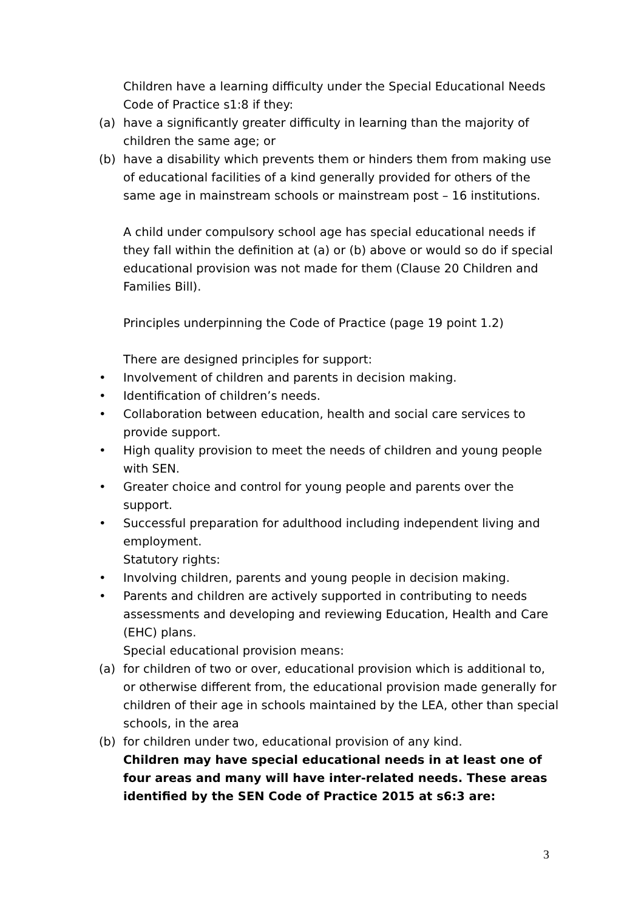Children have a learning difficulty under the Special Educational Needs Code of Practice s1:8 if they:
(a) have a significantly greater difficulty in learning than the majority of children the same age; or
(b) have a disability which prevents them or hinders them from making use of educational facilities of a kind generally provided for others of the same age in mainstream schools or mainstream post – 16 institutions.
A child under compulsory school age has special educational needs if they fall within the definition at (a) or (b) above or would so do if special educational provision was not made for them (Clause 20 Children and Families Bill).
Principles underpinning the Code of Practice (page 19 point 1.2)
There are designed principles for support:
• Involvement of children and parents in decision making.
• Identification of children’s needs.
• Collaboration between education, health and social care services to provide support.
• High quality provision to meet the needs of children and young people with SEN.
• Greater choice and control for young people and parents over the support.
• Successful preparation for adulthood including independent living and employment.
Statutory rights:
• Involving children, parents and young people in decision making.
• Parents and children are actively supported in contributing to needs assessments and developing and reviewing Education, Health and Care (EHC) plans.
Special educational provision means:
(a) for children of two or over, educational provision which is additional to, or otherwise different from, the educational provision made generally for children of their age in schools maintained by the LEA, other than special schools, in the area
(b) for children under two, educational provision of any kind.
Children may have special educational needs in at least one of four areas and many will have inter-related needs. These areas identified by the SEN Code of Practice 2015 at s6:3 are:
3